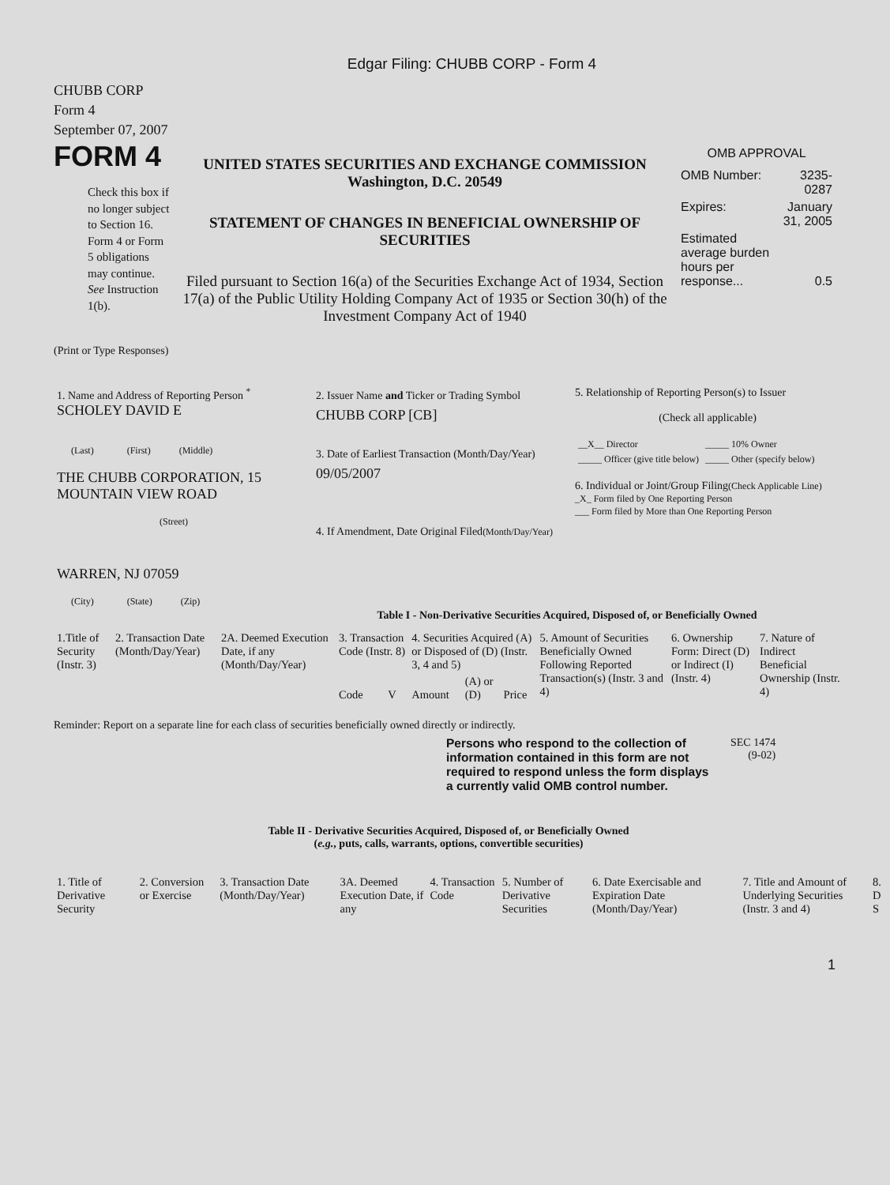Edgar Filing: CHUBB CORP - Form 4
CHUBB CORP
Form 4
September 07, 2007
FORM 4
Check this box if no longer subject to Section 16. Form 4 or Form 5 obligations may continue. See Instruction 1(b).
UNITED STATES SECURITIES AND EXCHANGE COMMISSION
Washington, D.C. 20549
STATEMENT OF CHANGES IN BENEFICIAL OWNERSHIP OF SECURITIES
Filed pursuant to Section 16(a) of the Securities Exchange Act of 1934, Section 17(a) of the Public Utility Holding Company Act of 1935 or Section 30(h) of the Investment Company Act of 1940
OMB APPROVAL
| OMB Number: | 3235-0287 |
| Expires: | January 31, 2005 |
| Estimated average burden hours per response... | 0.5 |
(Print or Type Responses)
| 1. Name and Address of Reporting Person <sup>*</sup> SCHOLEY DAVID E (Last) (First) (Middle) THE CHUBB CORPORATION, 15 MOUNTAIN VIEW ROAD (Street) WARREN, NJ 07059 (City) (State) (Zip) | 2. Issuer Name and Ticker or Trading Symbol CHUBB CORP [CB] 3. Date of Earliest Transaction (Month/Day/Year) 09/05/2007 4. If Amendment, Date Original Filed (Month/Day/Year) | 5. Relationship of Reporting Person(s) to Issuer (Check all applicable) / __X__ Director / _____ 10% Owner / / _____ Officer (give title below) / _____ Other (specify below) / 6. Individual or Joint/Group Filing (Check Applicable Line) _X_ Form filed by One Reporting Person ___ Form filed by More than One Reporting Person |
Table I - Non-Derivative Securities Acquired, Disposed of, or Beneficially Owned
| 1.Title of Security (Instr. 3) | 2. Transaction Date (Month/Day/Year) | 2A. Deemed Execution Date, if any (Month/Day/Year) | 3. Transaction Code (Instr. 8) | | 4. Securities Acquired (A) or Disposed of (D) (Instr. 3, 4 and 5) | | | 5. Amount of Securities Beneficially Owned Following Reported Transaction(s) (Instr. 3 and 4) | 6. Ownership Form: Direct (D) or Indirect (I) (Instr. 4) | 7. Nature of Indirect Beneficial Ownership (Instr. 4) |
| --- | --- | --- | --- | --- | --- | --- | --- | --- | --- | --- |
| | | | Code | V | Amount | (A) or (D) | Price | | | |
Reminder: Report on a separate line for each class of securities beneficially owned directly or indirectly.
Persons who respond to the collection of information contained in this form are not required to respond unless the form displays a currently valid OMB control number.
SEC 1474
(9-02)
Table II - Derivative Securities Acquired, Disposed of, or Beneficially Owned
(e.g., puts, calls, warrants, options, convertible securities)
| 1. Title of Derivative Security | 2. Conversion or Exercise | 3. Transaction Date (Month/Day/Year) | 3A. Deemed Execution Date, if any | 4. Transaction Code | 5. Number of Derivative Securities | 6. Date Exercisable and Expiration Date (Month/Day/Year) | 7. Title and Amount of Underlying Securities (Instr. 3 and 4) | 8. D S |
| --- | --- | --- | --- | --- | --- | --- | --- | --- |
1